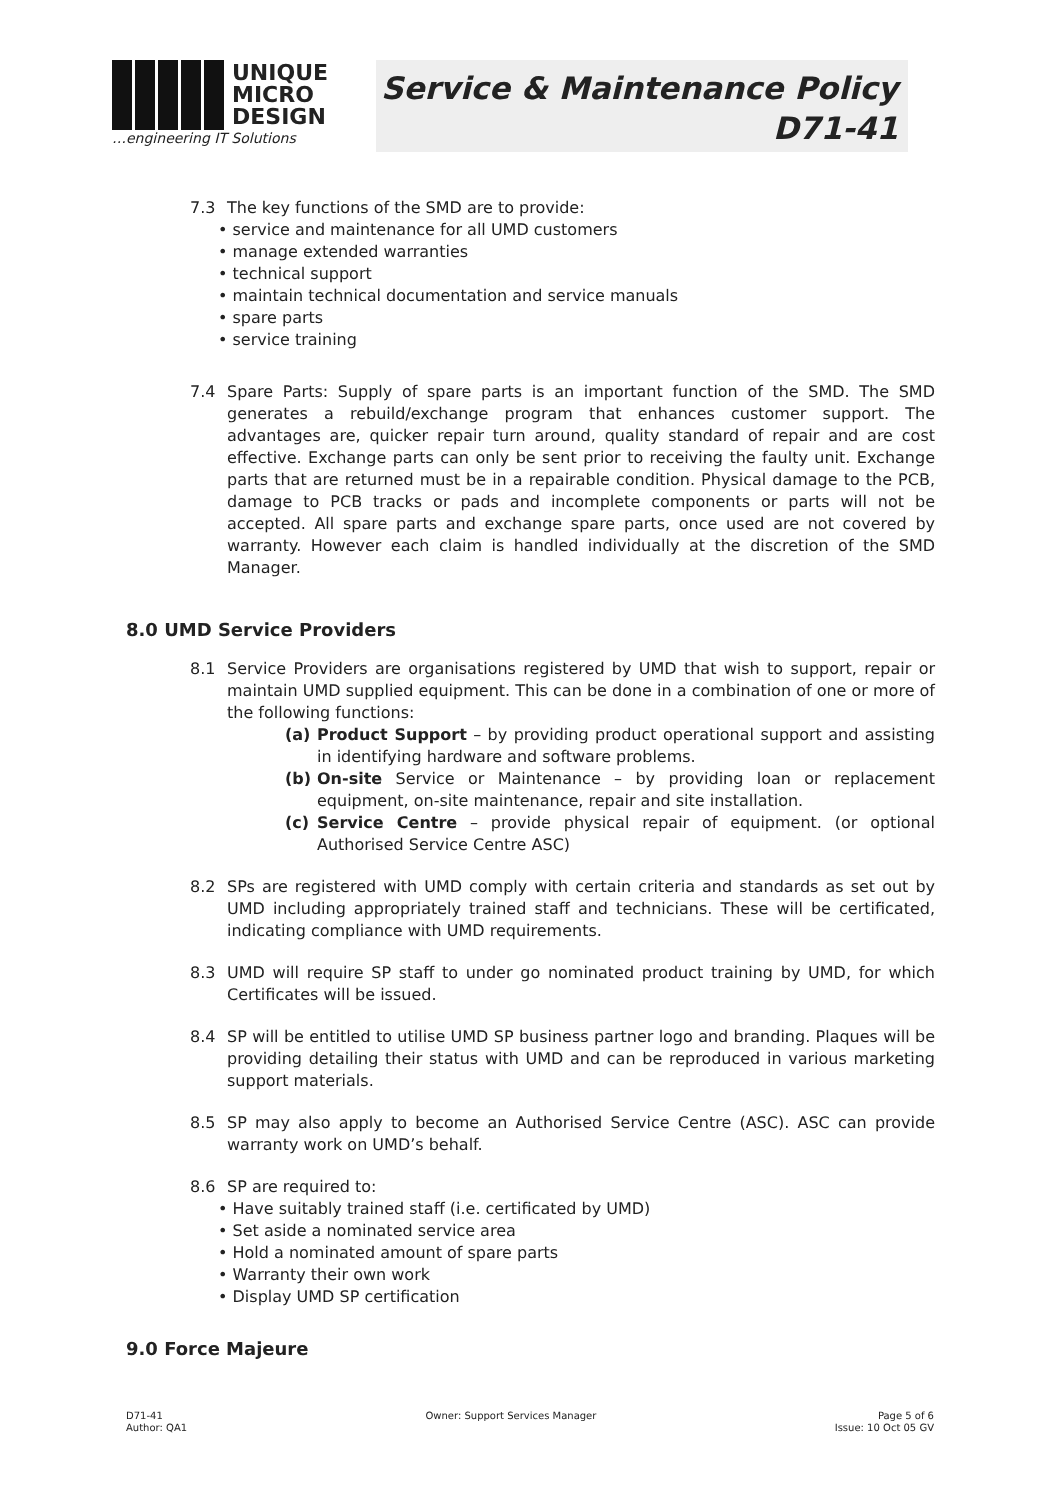UNIQUE
MICRO
DESIGN
…engineering IT Solutions
Service & Maintenance Policy
D71-41
7.3 The key functions of the SMD are to provide:
service and maintenance for all UMD customers
manage extended warranties
technical support
maintain technical documentation and service manuals
spare parts
service training
7.4 Spare Parts: Supply of spare parts is an important function of the SMD. The SMD generates a rebuild/exchange program that enhances customer support. The advantages are, quicker repair turn around, quality standard of repair and are cost effective. Exchange parts can only be sent prior to receiving the faulty unit. Exchange parts that are returned must be in a repairable condition. Physical damage to the PCB, damage to PCB tracks or pads and incomplete components or parts will not be accepted. All spare parts and exchange spare parts, once used are not covered by warranty. However each claim is handled individually at the discretion of the SMD Manager.
8.0 UMD Service Providers
8.1 Service Providers are organisations registered by UMD that wish to support, repair or maintain UMD supplied equipment. This can be done in a combination of one or more of the following functions:
(a) Product Support – by providing product operational support and assisting in identifying hardware and software problems.
(b) On-site Service or Maintenance – by providing loan or replacement equipment, on-site maintenance, repair and site installation.
(c) Service Centre – provide physical repair of equipment. (or optional Authorised Service Centre ASC)
8.2 SPs are registered with UMD comply with certain criteria and standards as set out by UMD including appropriately trained staff and technicians. These will be certificated, indicating compliance with UMD requirements.
8.3 UMD will require SP staff to under go nominated product training by UMD, for which Certificates will be issued.
8.4 SP will be entitled to utilise UMD SP business partner logo and branding. Plaques will be providing detailing their status with UMD and can be reproduced in various marketing support materials.
8.5 SP may also apply to become an Authorised Service Centre (ASC). ASC can provide warranty work on UMD’s behalf.
8.6 SP are required to:
Have suitably trained staff (i.e. certificated by UMD)
Set aside a nominated service area
Hold a nominated amount of spare parts
Warranty their own work
Display UMD SP certification
9.0 Force Majeure
D71-41
Author: QA1
Owner: Support Services Manager
Page 5 of 6
Issue: 10 Oct 05 GV